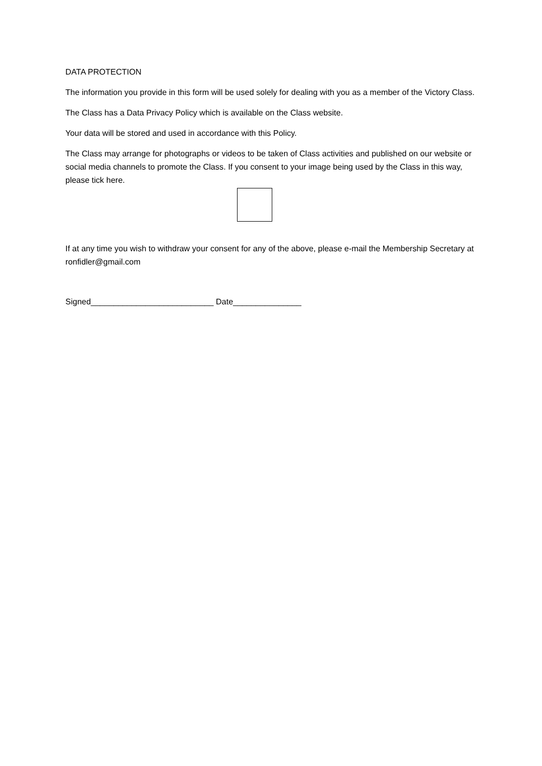DATA PROTECTION
The information you provide in this form will be used solely for dealing with you as a member of the Victory Class.
The Class has a Data Privacy Policy which is available on the Class website.
Your data will be stored and used in accordance with this Policy.
The Class may arrange for photographs or videos to be taken of Class activities and published on our website or social media channels to promote the Class. If you consent to your image being used by the Class in this way, please tick here.
If at any time you wish to withdraw your consent for any of the above, please e-mail the Membership Secretary at ronfidler@gmail.com
Signed___________________________ Date_______________